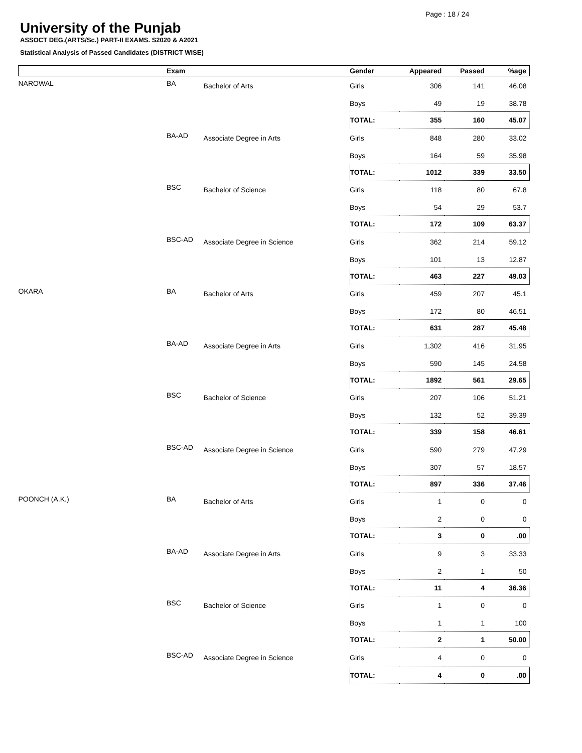Page : 18 / 24
University of the Punjab
ASSOCT DEG.(ARTS/Sc.) PART-II EXAMS. S2020 & A2021
Statistical Analysis of Passed Candidates (DISTRICT WISE)
| | Exam | | Gender | Appeared | Passed | %age |
| --- | --- | --- | --- | --- | --- | --- |
| NAROWAL | BA | Bachelor of Arts | Girls | 306 | 141 | 46.08 |
| | | | Boys | 49 | 19 | 38.78 |
| | | | TOTAL: | 355 | 160 | 45.07 |
| | BA-AD | Associate Degree in Arts | Girls | 848 | 280 | 33.02 |
| | | | Boys | 164 | 59 | 35.98 |
| | | | TOTAL: | 1012 | 339 | 33.50 |
| | BSC | Bachelor of Science | Girls | 118 | 80 | 67.8 |
| | | | Boys | 54 | 29 | 53.7 |
| | | | TOTAL: | 172 | 109 | 63.37 |
| | BSC-AD | Associate Degree in Science | Girls | 362 | 214 | 59.12 |
| | | | Boys | 101 | 13 | 12.87 |
| | | | TOTAL: | 463 | 227 | 49.03 |
| OKARA | BA | Bachelor of Arts | Girls | 459 | 207 | 45.1 |
| | | | Boys | 172 | 80 | 46.51 |
| | | | TOTAL: | 631 | 287 | 45.48 |
| | BA-AD | Associate Degree in Arts | Girls | 1,302 | 416 | 31.95 |
| | | | Boys | 590 | 145 | 24.58 |
| | | | TOTAL: | 1892 | 561 | 29.65 |
| | BSC | Bachelor of Science | Girls | 207 | 106 | 51.21 |
| | | | Boys | 132 | 52 | 39.39 |
| | | | TOTAL: | 339 | 158 | 46.61 |
| | BSC-AD | Associate Degree in Science | Girls | 590 | 279 | 47.29 |
| | | | Boys | 307 | 57 | 18.57 |
| | | | TOTAL: | 897 | 336 | 37.46 |
| POONCH (A.K.) | BA | Bachelor of Arts | Girls | 1 | 0 | 0 |
| | | | Boys | 2 | 0 | 0 |
| | | | TOTAL: | 3 | 0 | .00 |
| | BA-AD | Associate Degree in Arts | Girls | 9 | 3 | 33.33 |
| | | | Boys | 2 | 1 | 50 |
| | | | TOTAL: | 11 | 4 | 36.36 |
| | BSC | Bachelor of Science | Girls | 1 | 0 | 0 |
| | | | Boys | 1 | 1 | 100 |
| | | | TOTAL: | 2 | 1 | 50.00 |
| | BSC-AD | Associate Degree in Science | Girls | 4 | 0 | 0 |
| | | | TOTAL: | 4 | 0 | .00 |